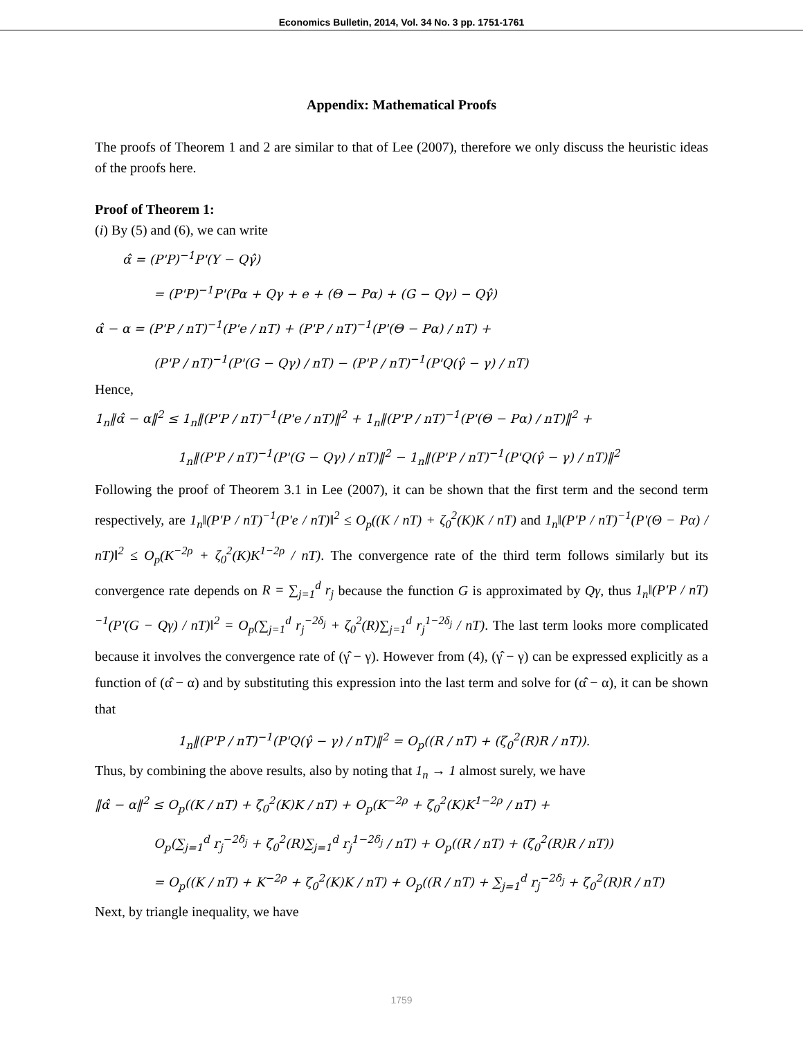Economics Bulletin, 2014, Vol. 34 No. 3 pp. 1751-1761
Appendix: Mathematical Proofs
The proofs of Theorem 1 and 2 are similar to that of Lee (2007), therefore we only discuss the heuristic ideas of the proofs here.
Proof of Theorem 1:
(i) By (5) and (6), we can write
α̂ = (P'P)<sup>−1</sup>P'(Y − Qγ̂)
= (P'P)<sup>−1</sup>P'(Pα + Qγ + e + (Θ − Pα) + (G − Qγ) − Qγ̂)
α̂ − α = (P'P / nT)<sup>−1</sup>(P'e / nT) + (P'P / nT)<sup>−1</sup>(P'(Θ − Pα) / nT) +
(P'P / nT)<sup>−1</sup>(P'(G − Qγ) / nT) − (P'P / nT)<sup>−1</sup>(P'Q(γ̂ − γ) / nT)
Hence,
1<sub>n</sub>‖α̂ − α‖<sup>2</sup> ≤ 1<sub>n</sub>‖(P'P / nT)<sup>−1</sup>(P'e / nT)‖<sup>2</sup> + 1<sub>n</sub>‖(P'P / nT)<sup>−1</sup>(P'(Θ − Pα) / nT)‖<sup>2</sup> +
1<sub>n</sub>‖(P'P / nT)<sup>−1</sup>(P'(G − Qγ) / nT)‖<sup>2</sup> − 1<sub>n</sub>‖(P'P / nT)<sup>−1</sup>(P'Q(γ̂ − γ) / nT)‖<sup>2</sup>
Following the proof of Theorem 3.1 in Lee (2007), it can be shown that the first term and the second term respectively, are 1<sub>n</sub>‖(P'P / nT)<sup>−1</sup>(P'e / nT)‖<sup>2</sup> ≤ O<sub>p</sub>((K / nT) + ζ<sub>0</sub><sup>2</sup>(K)K / nT) and 1<sub>n</sub>‖(P'P / nT)<sup>−1</sup>(P'(Θ − Pα) / nT)‖<sup>2</sup> ≤ O<sub>p</sub>(K<sup>−2ρ</sup> + ζ<sub>0</sub><sup>2</sup>(K)K<sup>1−2ρ</sup> / nT). The convergence rate of the third term follows similarly but its convergence rate depends on R = ∑<sub>j=1</sub><sup>d</sup> r<sub>j</sub> because the function G is approximated by Qγ, thus 1<sub>n</sub>‖(P'P / nT)<sup>−1</sup>(P'(G − Qγ) / nT)‖<sup>2</sup> = O<sub>p</sub>(∑<sub>j=1</sub><sup>d</sup> r<sub>j</sub><sup>−2δ<sub>j</sub></sup> + ζ<sub>0</sub><sup>2</sup>(R)∑<sub>j=1</sub><sup>d</sup> r<sub>j</sub><sup>1−2δ<sub>j</sub></sup> / nT). The last term looks more complicated because it involves the convergence rate of (γ̂ − γ). However from (4), (γ̂ − γ) can be expressed explicitly as a function of (α̂ − α) and by substituting this expression into the last term and solve for (α̂ − α), it can be shown that
1<sub>n</sub>‖(P'P / nT)<sup>−1</sup>(P'Q(γ̂ − γ) / nT)‖<sup>2</sup> = O<sub>p</sub>((R / nT) + (ζ<sub>0</sub><sup>2</sup>(R)R / nT)).
Thus, by combining the above results, also by noting that 1<sub>n</sub> → 1 almost surely, we have
‖α̂ − α‖<sup>2</sup> ≤ O<sub>p</sub>((K / nT) + ζ<sub>0</sub><sup>2</sup>(K)K / nT) + O<sub>p</sub>(K<sup>−2ρ</sup> + ζ<sub>0</sub><sup>2</sup>(K)K<sup>1−2ρ</sup> / nT) +
O<sub>p</sub>(∑<sub>j=1</sub><sup>d</sup> r<sub>j</sub><sup>−2δ<sub>j</sub></sup> + ζ<sub>0</sub><sup>2</sup>(R)∑<sub>j=1</sub><sup>d</sup> r<sub>j</sub><sup>1−2δ<sub>j</sub></sup> / nT) + O<sub>p</sub>((R / nT) + (ζ<sub>0</sub><sup>2</sup>(R)R / nT))
= O<sub>p</sub>((K / nT) + K<sup>−2ρ</sup> + ζ<sub>0</sub><sup>2</sup>(K)K / nT) + O<sub>p</sub>((R / nT) + ∑<sub>j=1</sub><sup>d</sup> r<sub>j</sub><sup>−2δ<sub>j</sub></sup> + ζ<sub>0</sub><sup>2</sup>(R)R / nT)
Next, by triangle inequality, we have
1759